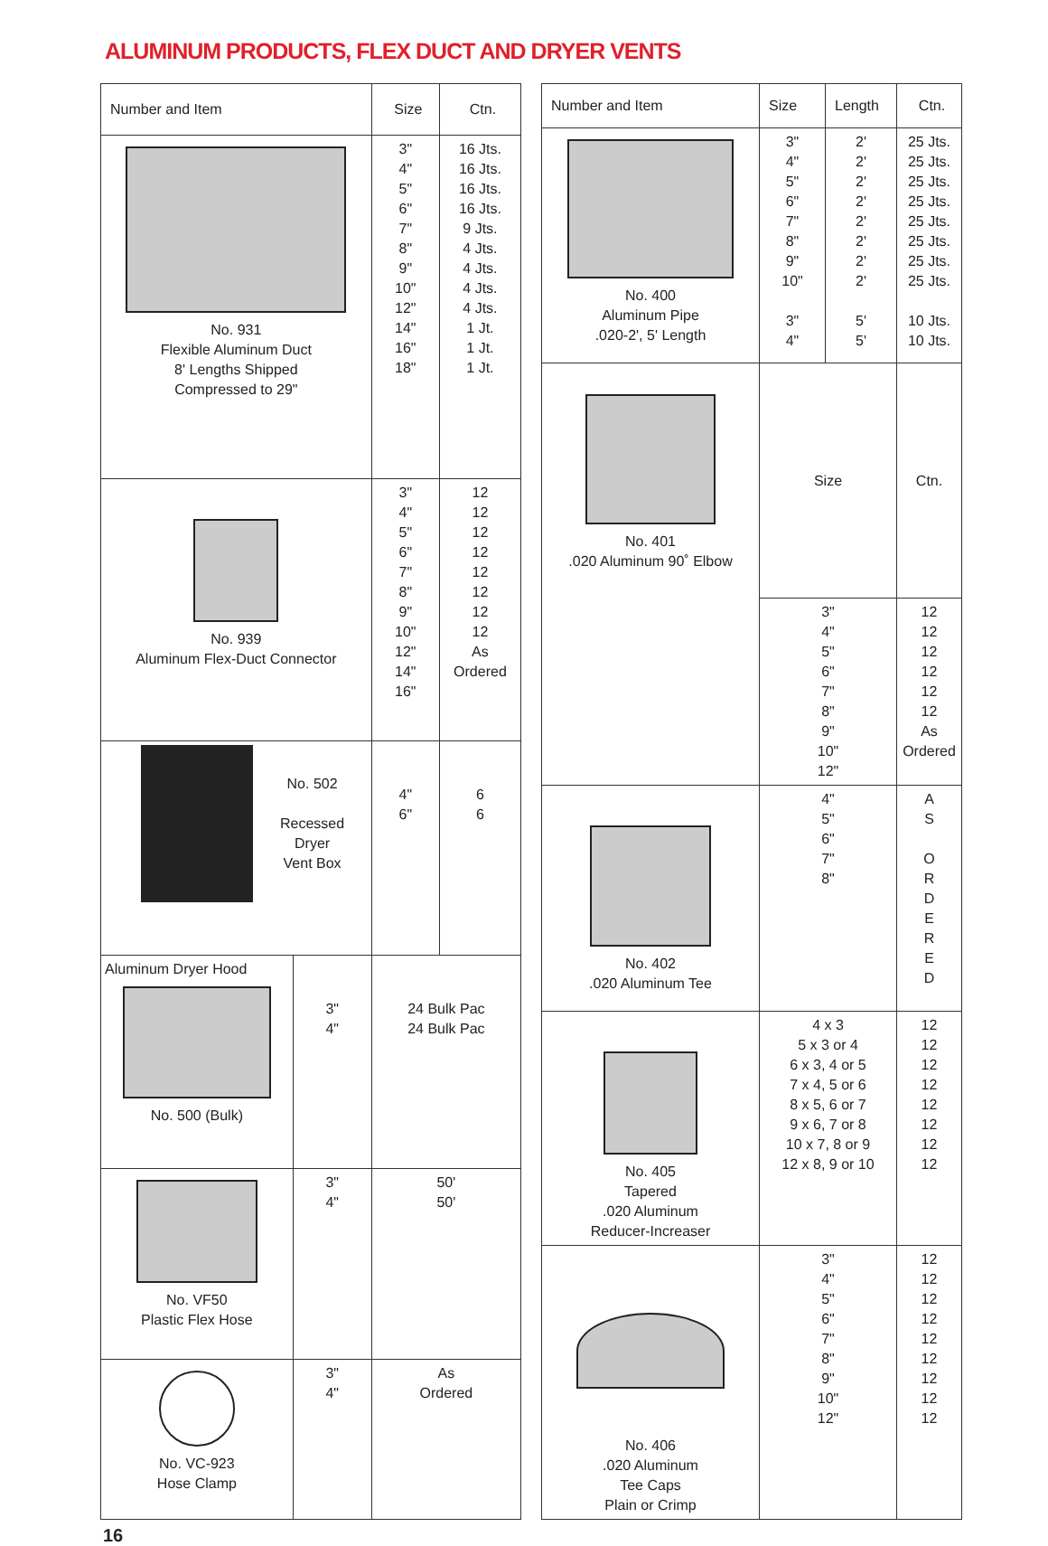ALUMINUM PRODUCTS, FLEX DUCT AND DRYER VENTS
| Number and Item | | Size | Ctn. |
| --- | --- | --- | --- |
| No. 931 Flexible Aluminum Duct 8' Lengths Shipped Compressed to 29" | | 3" 4" 5" 6" 7" 8" 9" 10" 12" 14" 16" 18" | 16 Jts. 16 Jts. 16 Jts. 16 Jts. 9 Jts. 4 Jts. 4 Jts. 4 Jts. 4 Jts. 1 Jt. 1 Jt. 1 Jt. |
| No. 939 Aluminum Flex-Duct Connector | | 3" 4" 5" 6" 7" 8" 9" 10" 12" 14" 16" | 12 12 12 12 12 12 12 12 As Ordered |
| No. 502 Recessed Dryer Vent Box | | 4" 6" | 6 6 |
| Aluminum Dryer Hood No. 500 (Bulk) | 3" 4" | 24 Bulk Pac 24 Bulk Pac | |
| No. VF50 Plastic Flex Hose | 3" 4" | 50' 50' | |
| No. VC-923 Hose Clamp | 3" 4" | As Ordered | |
| Number and Item | Size | Length | Ctn. |
| --- | --- | --- | --- |
| No. 400 Aluminum Pipe .020-2', 5' Length | 3" 4" 5" 6" 7" 8" 9" 10" 3" 4" | 2' 2' 2' 2' 2' 2' 2' 2' 5' 5' | 25 Jts. 25 Jts. 25 Jts. 25 Jts. 25 Jts. 25 Jts. 25 Jts. 25 Jts. 10 Jts. 10 Jts. |
| No. 401 .020 Aluminum 90˚ Elbow | Size | | Ctn. |
| | 3" 4" 5" 6" 7" 8" 9" 10" 12" | | 12 12 12 12 12 12 As Ordered |
| No. 402 .020 Aluminum Tee | 4" 5" 6" 7" 8" | | A S O R D E R E D |
| No. 405 Tapered .020 Aluminum Reducer-Increaser | 4 x 3 5 x 3 or 4 6 x 3, 4 or 5 7 x 4, 5 or 6 8 x 5, 6 or 7 9 x 6, 7 or 8 10 x 7, 8 or 9 12 x 8, 9 or 10 | | 12 12 12 12 12 12 12 12 |
| No. 406 .020 Aluminum Tee Caps Plain or Crimp | 3" 4" 5" 6" 7" 8" 9" 10" 12" | | 12 12 12 12 12 12 12 12 12 |
16